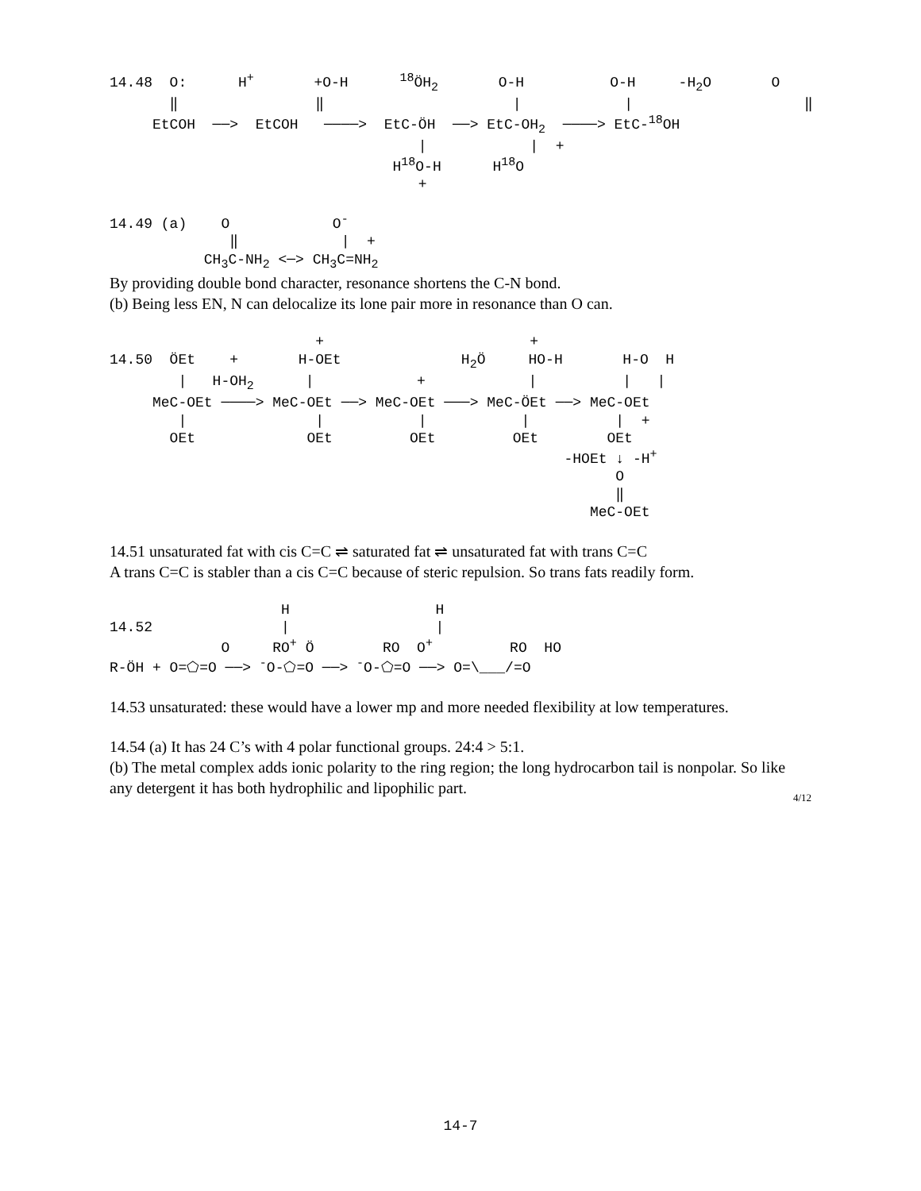14.48  O:      H+       +O-H      18ÖH2       O-H          O-H     -H2O       O
       ‖                ‖                      |            |                    ‖
     EtCOH  ──>  EtCOH   ────>  EtC-ÖH  ──> EtC-OH2  ────> EtC-18OH
                                    |            |  +
                                 H18O-H      H18O
                                    +
14.49 (a)    O            O-
              ‖            |  +
           CH3C-NH2 <─> CH3C=NH2
By providing double bond character, resonance shortens the C-N bond.
(b) Being less EN, N can delocalize its lone pair more in resonance than O can.
                        +                        +
14.50  ÖEt    +       H-OEt              H2Ö     HO-H       H-O  H
        |   H-OH2      |            +            |          |   |
     MeC-OEt ────> MeC-OEt ──> MeC-OEt ───> MeC-ÖEt ──> MeC-OEt
        |               |           |           |          |  +
       OEt             OEt         OEt         OEt        OEt
                                                     -HOEt ↓ -H+
                                                           O
                                                           ‖
                                                        MeC-OEt
14.51 unsaturated fat with cis C=C ⇌ saturated fat ⇌ unsaturated fat with trans C=C
A trans C=C is stabler than a cis C=C because of steric repulsion. So trans fats readily form.
                    H                 H
14.52               |                 |
             O     RO+ Ö        RO  O+         RO  HO
R-ÖH + O=⬠=O ──> -O-⬠=O ──> -O-⬠=O ──> O=\___/=O
14.53 unsaturated: these would have a lower mp and more needed flexibility at low temperatures.
14.54 (a) It has 24 C’s with 4 polar functional groups. 24:4 > 5:1.
(b) The metal complex adds ionic polarity to the ring region; the long hydrocarbon tail is nonpolar. So like any detergent it has both hydrophilic and lipophilic part.
4/12
14-7